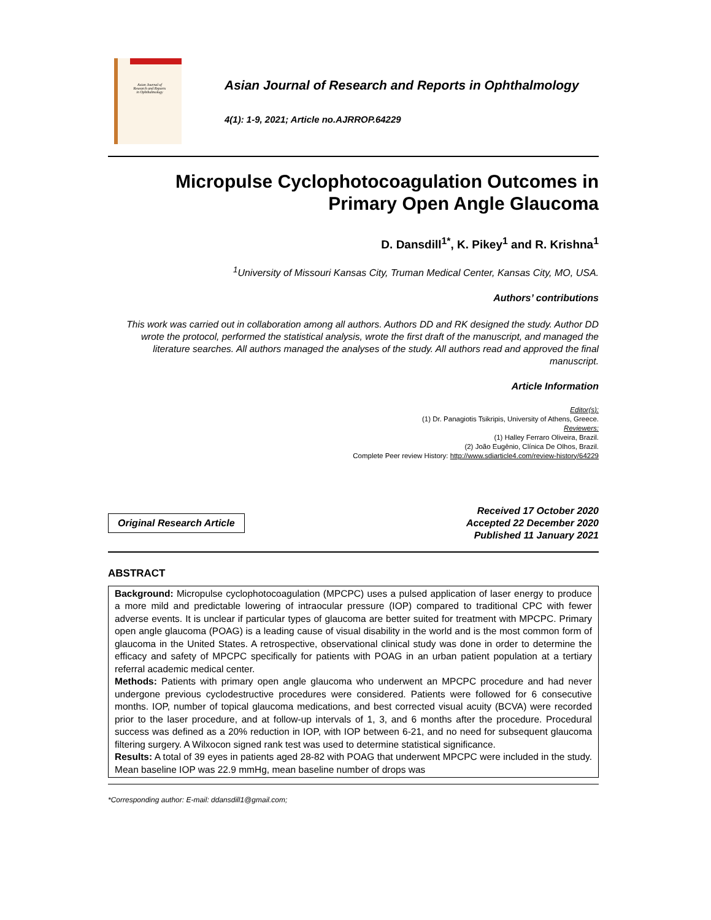Asian Journal of
Research and Reports
in Ophthalmology
Asian Journal of Research and Reports in Ophthalmology
4(1): 1-9, 2021; Article no.AJRROP.64229
Micropulse Cyclophotocoagulation Outcomes in Primary Open Angle Glaucoma
D. Dansdill<sup>1*</sup>, K. Pikey<sup>1</sup> and R. Krishna<sup>1</sup>
<sup>1</sup> University of Missouri Kansas City, Truman Medical Center, Kansas City, MO, USA.
Authors’ contributions
This work was carried out in collaboration among all authors. Authors DD and RK designed the study. Author DD wrote the protocol, performed the statistical analysis, wrote the first draft of the manuscript, and managed the literature searches. All authors managed the analyses of the study. All authors read and approved the final manuscript.
Article Information
Editor(s):
(1) Dr. Panagiotis Tsikripis, University of Athens, Greece.
Reviewers:
(1) Halley Ferraro Oliveira, Brazil.
(2) João Eugênio, Clínica De Olhos, Brazil.
Complete Peer review History: http://www.sdiarticle4.com/review-history/64229
Original Research Article
Received 17 October 2020
Accepted 22 December 2020
Published 11 January 2021
ABSTRACT
Background: Micropulse cyclophotocoagulation (MPCPC) uses a pulsed application of laser energy to produce a more mild and predictable lowering of intraocular pressure (IOP) compared to traditional CPC with fewer adverse events. It is unclear if particular types of glaucoma are better suited for treatment with MPCPC. Primary open angle glaucoma (POAG) is a leading cause of visual disability in the world and is the most common form of glaucoma in the United States. A retrospective, observational clinical study was done in order to determine the efficacy and safety of MPCPC specifically for patients with POAG in an urban patient population at a tertiary referral academic medical center.
Methods: Patients with primary open angle glaucoma who underwent an MPCPC procedure and had never undergone previous cyclodestructive procedures were considered. Patients were followed for 6 consecutive months. IOP, number of topical glaucoma medications, and best corrected visual acuity (BCVA) were recorded prior to the laser procedure, and at follow-up intervals of 1, 3, and 6 months after the procedure. Procedural success was defined as a 20% reduction in IOP, with IOP between 6-21, and no need for subsequent glaucoma filtering surgery. A Wilxocon signed rank test was used to determine statistical significance.
Results: A total of 39 eyes in patients aged 28-82 with POAG that underwent MPCPC were included in the study. Mean baseline IOP was 22.9 mmHg, mean baseline number of drops was
*Corresponding author: E-mail: ddansdill1@gmail.com;